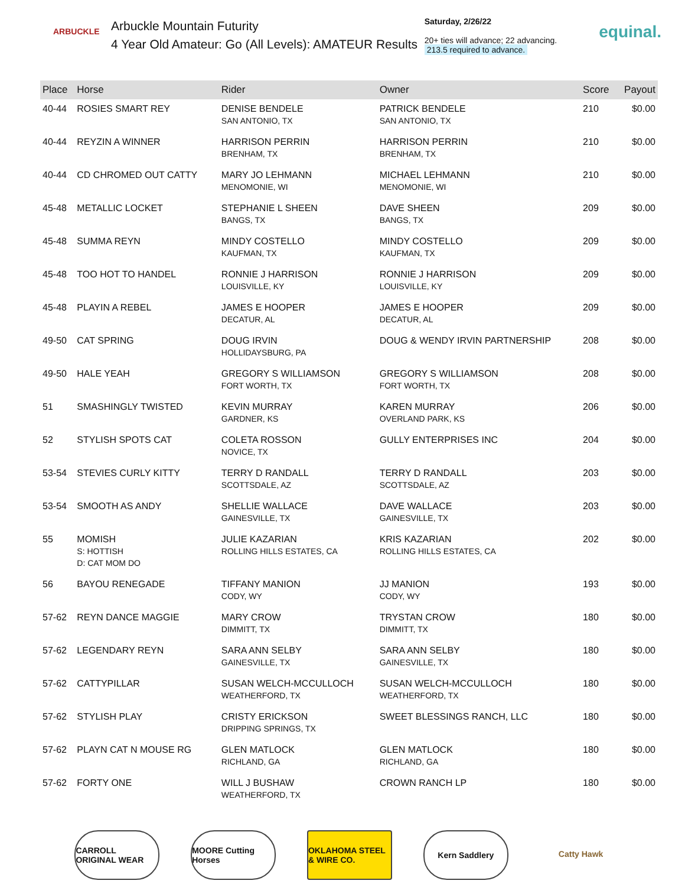ARBUCKLE
Arbuckle Mountain Futurity
4 Year Old Amateur: Go (All Levels): AMATEUR Results
Saturday, 2/26/22
20+ ties will advance; 22 advancing.
213.5 required to advance.
equinal.
| Place | Horse | Rider | Owner | Score | Payout |
| --- | --- | --- | --- | --- | --- |
| 40-44 | ROSIES SMART REY | DENISE BENDELE SAN ANTONIO, TX | PATRICK BENDELE SAN ANTONIO, TX | 210 | $0.00 |
| 40-44 | REYZIN A WINNER | HARRISON PERRIN BRENHAM, TX | HARRISON PERRIN BRENHAM, TX | 210 | $0.00 |
| 40-44 | CD CHROMED OUT CATTY | MARY JO LEHMANN MENOMONIE, WI | MICHAEL LEHMANN MENOMONIE, WI | 210 | $0.00 |
| 45-48 | METALLIC LOCKET | STEPHANIE L SHEEN BANGS, TX | DAVE SHEEN BANGS, TX | 209 | $0.00 |
| 45-48 | SUMMA REYN | MINDY COSTELLO KAUFMAN, TX | MINDY COSTELLO KAUFMAN, TX | 209 | $0.00 |
| 45-48 | TOO HOT TO HANDEL | RONNIE J HARRISON LOUISVILLE, KY | RONNIE J HARRISON LOUISVILLE, KY | 209 | $0.00 |
| 45-48 | PLAYIN A REBEL | JAMES E HOOPER DECATUR, AL | JAMES E HOOPER DECATUR, AL | 209 | $0.00 |
| 49-50 | CAT SPRING | DOUG IRVIN HOLLIDAYSBURG, PA | DOUG & WENDY IRVIN PARTNERSHIP | 208 | $0.00 |
| 49-50 | HALE YEAH | GREGORY S WILLIAMSON FORT WORTH, TX | GREGORY S WILLIAMSON FORT WORTH, TX | 208 | $0.00 |
| 51 | SMASHINGLY TWISTED | KEVIN MURRAY GARDNER, KS | KAREN MURRAY OVERLAND PARK, KS | 206 | $0.00 |
| 52 | STYLISH SPOTS CAT | COLETA ROSSON NOVICE, TX | GULLY ENTERPRISES INC | 204 | $0.00 |
| 53-54 | STEVIES CURLY KITTY | TERRY D RANDALL SCOTTSDALE, AZ | TERRY D RANDALL SCOTTSDALE, AZ | 203 | $0.00 |
| 53-54 | SMOOTH AS ANDY | SHELLIE WALLACE GAINESVILLE, TX | DAVE WALLACE GAINESVILLE, TX | 203 | $0.00 |
| 55 | MOMISH S: HOTTISH D: CAT MOM DO | JULIE KAZARIAN ROLLING HILLS ESTATES, CA | KRIS KAZARIAN ROLLING HILLS ESTATES, CA | 202 | $0.00 |
| 56 | BAYOU RENEGADE | TIFFANY MANION CODY, WY | JJ MANION CODY, WY | 193 | $0.00 |
| 57-62 | REYN DANCE MAGGIE | MARY CROW DIMMITT, TX | TRYSTAN CROW DIMMITT, TX | 180 | $0.00 |
| 57-62 | LEGENDARY REYN | SARA ANN SELBY GAINESVILLE, TX | SARA ANN SELBY GAINESVILLE, TX | 180 | $0.00 |
| 57-62 | CATTYPILLAR | SUSAN WELCH-MCCULLOCH WEATHERFORD, TX | SUSAN WELCH-MCCULLOCH WEATHERFORD, TX | 180 | $0.00 |
| 57-62 | STYLISH PLAY | CRISTY ERICKSON DRIPPING SPRINGS, TX | SWEET BLESSINGS RANCH, LLC | 180 | $0.00 |
| 57-62 | PLAYN CAT N MOUSE RG | GLEN MATLOCK RICHLAND, GA | GLEN MATLOCK RICHLAND, GA | 180 | $0.00 |
| 57-62 | FORTY ONE | WILL J BUSHAW WEATHERFORD, TX | CROWN RANCH LP | 180 | $0.00 |
CARROLL ORIGINAL WEAR
MOORE Cutting Horses
OKLAHOMA STEEL & WIRE CO.
Kern Saddlery Catty Hawk